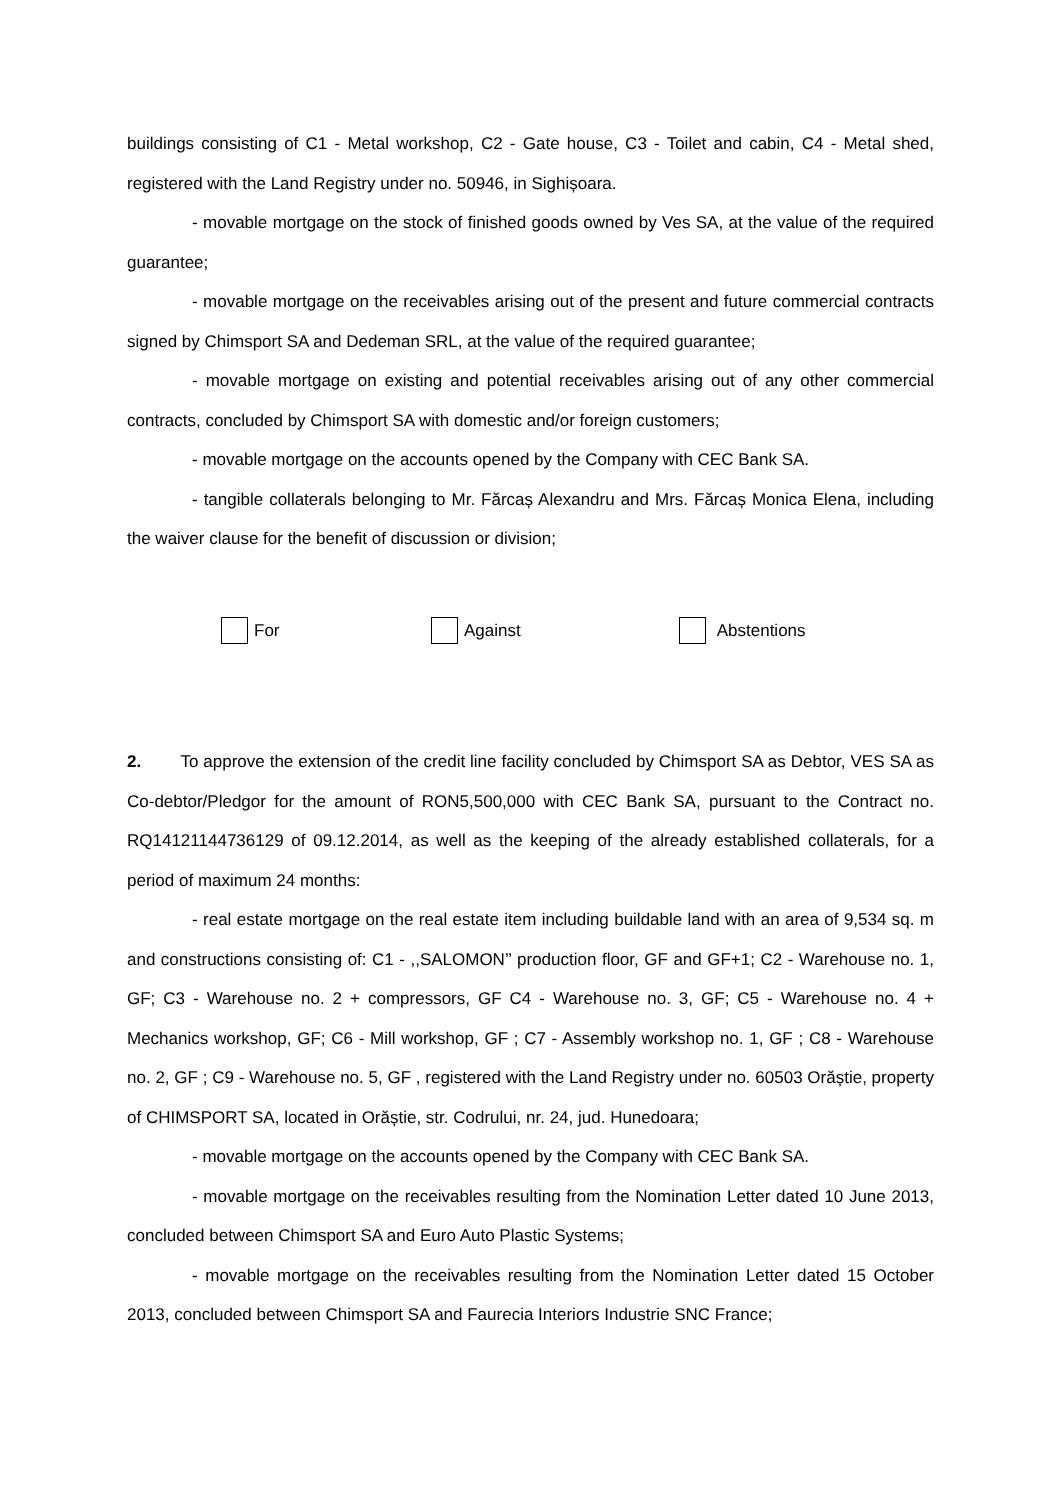buildings consisting of C1 - Metal workshop, C2 - Gate house, C3 - Toilet and cabin, C4 - Metal shed, registered with the Land Registry under no. 50946, in Sighișoara.
- movable mortgage on the stock of finished goods owned by Ves SA, at the value of the required guarantee;
- movable mortgage on the receivables arising out of the present and future commercial contracts signed by Chimsport SA and Dedeman SRL, at the value of the required guarantee;
- movable mortgage on existing and potential receivables arising out of any other commercial contracts, concluded by Chimsport SA with domestic and/or foreign customers;
- movable mortgage on the accounts opened by the Company with CEC Bank SA.
- tangible collaterals belonging to Mr. Fărcaș Alexandru and Mrs. Fărcaș Monica Elena, including the waiver clause for the benefit of discussion or division;
For Against Abstentions
2. To approve the extension of the credit line facility concluded by Chimsport SA as Debtor, VES SA as Co-debtor/Pledgor for the amount of RON5,500,000 with CEC Bank SA, pursuant to the Contract no. RQ14121144736129 of 09.12.2014, as well as the keeping of the already established collaterals, for a period of maximum 24 months:
- real estate mortgage on the real estate item including buildable land with an area of 9,534 sq. m and constructions consisting of: C1 - ,,SALOMON’’ production floor, GF and GF+1; C2 - Warehouse no. 1, GF; C3 - Warehouse no. 2 + compressors, GF C4 - Warehouse no. 3, GF; C5 - Warehouse no. 4 + Mechanics workshop, GF; C6 - Mill workshop, GF ; C7 - Assembly workshop no. 1, GF ; C8 - Warehouse no. 2, GF ; C9 - Warehouse no. 5, GF , registered with the Land Registry under no. 60503 Orăștie, property of CHIMSPORT SA, located in Orăștie, str. Codrului, nr. 24, jud. Hunedoara;
- movable mortgage on the accounts opened by the Company with CEC Bank SA.
- movable mortgage on the receivables resulting from the Nomination Letter dated 10 June 2013, concluded between Chimsport SA and Euro Auto Plastic Systems;
- movable mortgage on the receivables resulting from the Nomination Letter dated 15 October 2013, concluded between Chimsport SA and Faurecia Interiors Industrie SNC France;